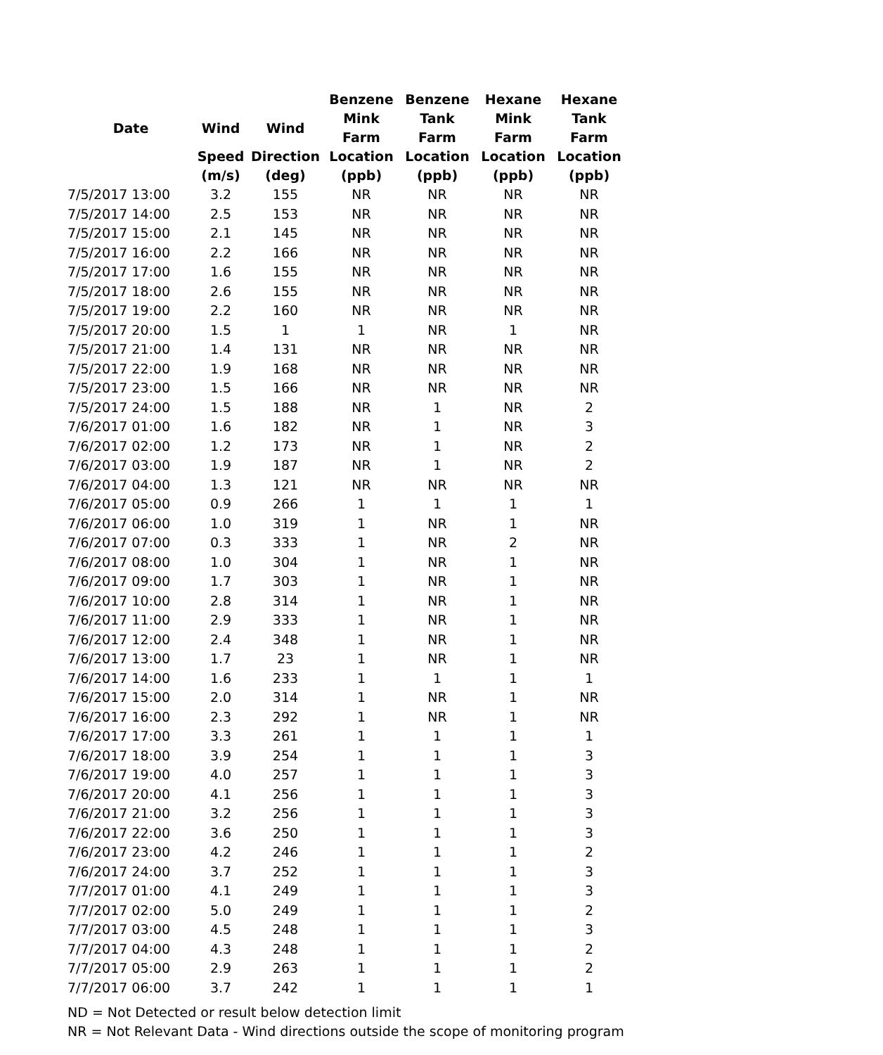| | | | Benzene | Benzene | Hexane | Hexane |
| --- | --- | --- | --- | --- | --- | --- |
| Date | Wind | Wind | Mink Farm | Tank Farm | Mink Farm | Tank Farm |
| | Speed | Direction | Location | Location | Location | Location |
| | (m/s) | (deg) | (ppb) | (ppb) | (ppb) | (ppb) |
| 7/5/2017 13:00 | 3.2 | 155 | NR | NR | NR | NR |
| 7/5/2017 14:00 | 2.5 | 153 | NR | NR | NR | NR |
| 7/5/2017 15:00 | 2.1 | 145 | NR | NR | NR | NR |
| 7/5/2017 16:00 | 2.2 | 166 | NR | NR | NR | NR |
| 7/5/2017 17:00 | 1.6 | 155 | NR | NR | NR | NR |
| 7/5/2017 18:00 | 2.6 | 155 | NR | NR | NR | NR |
| 7/5/2017 19:00 | 2.2 | 160 | NR | NR | NR | NR |
| 7/5/2017 20:00 | 1.5 | 1 | 1 | NR | 1 | NR |
| 7/5/2017 21:00 | 1.4 | 131 | NR | NR | NR | NR |
| 7/5/2017 22:00 | 1.9 | 168 | NR | NR | NR | NR |
| 7/5/2017 23:00 | 1.5 | 166 | NR | NR | NR | NR |
| 7/5/2017 24:00 | 1.5 | 188 | NR | 1 | NR | 2 |
| 7/6/2017 01:00 | 1.6 | 182 | NR | 1 | NR | 3 |
| 7/6/2017 02:00 | 1.2 | 173 | NR | 1 | NR | 2 |
| 7/6/2017 03:00 | 1.9 | 187 | NR | 1 | NR | 2 |
| 7/6/2017 04:00 | 1.3 | 121 | NR | NR | NR | NR |
| 7/6/2017 05:00 | 0.9 | 266 | 1 | 1 | 1 | 1 |
| 7/6/2017 06:00 | 1.0 | 319 | 1 | NR | 1 | NR |
| 7/6/2017 07:00 | 0.3 | 333 | 1 | NR | 2 | NR |
| 7/6/2017 08:00 | 1.0 | 304 | 1 | NR | 1 | NR |
| 7/6/2017 09:00 | 1.7 | 303 | 1 | NR | 1 | NR |
| 7/6/2017 10:00 | 2.8 | 314 | 1 | NR | 1 | NR |
| 7/6/2017 11:00 | 2.9 | 333 | 1 | NR | 1 | NR |
| 7/6/2017 12:00 | 2.4 | 348 | 1 | NR | 1 | NR |
| 7/6/2017 13:00 | 1.7 | 23 | 1 | NR | 1 | NR |
| 7/6/2017 14:00 | 1.6 | 233 | 1 | 1 | 1 | 1 |
| 7/6/2017 15:00 | 2.0 | 314 | 1 | NR | 1 | NR |
| 7/6/2017 16:00 | 2.3 | 292 | 1 | NR | 1 | NR |
| 7/6/2017 17:00 | 3.3 | 261 | 1 | 1 | 1 | 1 |
| 7/6/2017 18:00 | 3.9 | 254 | 1 | 1 | 1 | 3 |
| 7/6/2017 19:00 | 4.0 | 257 | 1 | 1 | 1 | 3 |
| 7/6/2017 20:00 | 4.1 | 256 | 1 | 1 | 1 | 3 |
| 7/6/2017 21:00 | 3.2 | 256 | 1 | 1 | 1 | 3 |
| 7/6/2017 22:00 | 3.6 | 250 | 1 | 1 | 1 | 3 |
| 7/6/2017 23:00 | 4.2 | 246 | 1 | 1 | 1 | 2 |
| 7/6/2017 24:00 | 3.7 | 252 | 1 | 1 | 1 | 3 |
| 7/7/2017 01:00 | 4.1 | 249 | 1 | 1 | 1 | 3 |
| 7/7/2017 02:00 | 5.0 | 249 | 1 | 1 | 1 | 2 |
| 7/7/2017 03:00 | 4.5 | 248 | 1 | 1 | 1 | 3 |
| 7/7/2017 04:00 | 4.3 | 248 | 1 | 1 | 1 | 2 |
| 7/7/2017 05:00 | 2.9 | 263 | 1 | 1 | 1 | 2 |
| 7/7/2017 06:00 | 3.7 | 242 | 1 | 1 | 1 | 1 |
ND = Not Detected or result below detection limit
NR = Not Relevant Data - Wind directions outside the scope of monitoring program